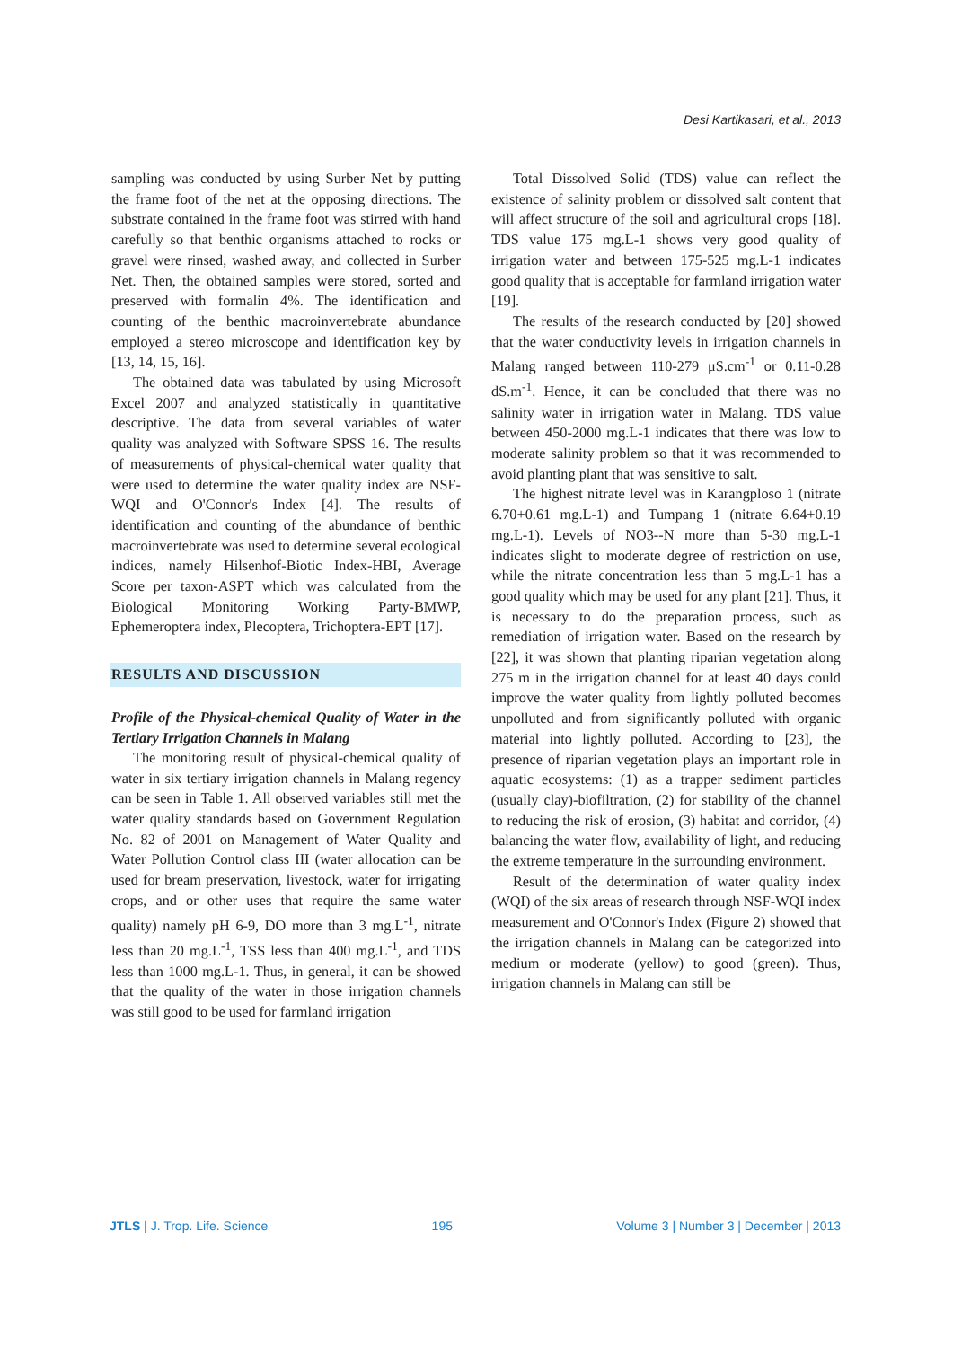Desi Kartikasari, et al., 2013
sampling was conducted by using Surber Net by putting the frame foot of the net at the opposing directions. The substrate contained in the frame foot was stirred with hand carefully so that benthic organisms attached to rocks or gravel were rinsed, washed away, and collected in Surber Net. Then, the obtained samples were stored, sorted and preserved with formalin 4%. The identification and counting of the benthic macroinvertebrate abundance employed a stereo microscope and identification key by [13, 14, 15, 16].
The obtained data was tabulated by using Microsoft Excel 2007 and analyzed statistically in quantitative descriptive. The data from several variables of water quality was analyzed with Software SPSS 16. The results of measurements of physical-chemical water quality that were used to determine the water quality index are NSF-WQI and O'Connor's Index [4]. The results of identification and counting of the abundance of benthic macroinvertebrate was used to determine several ecological indices, namely Hilsenhof-Biotic Index-HBI, Average Score per taxon-ASPT which was calculated from the Biological Monitoring Working Party-BMWP, Ephemeroptera index, Plecoptera, Trichoptera-EPT [17].
RESULTS AND DISCUSSION
Profile of the Physical-chemical Quality of Water in the Tertiary Irrigation Channels in Malang
The monitoring result of physical-chemical quality of water in six tertiary irrigation channels in Malang regency can be seen in Table 1. All observed variables still met the water quality standards based on Government Regulation No. 82 of 2001 on Management of Water Quality and Water Pollution Control class III (water allocation can be used for bream preservation, livestock, water for irrigating crops, and or other uses that require the same water quality) namely pH 6-9, DO more than 3 mg.L<sup>-1</sup>, nitrate less than 20 mg.L<sup>-1</sup>, TSS less than 400 mg.L<sup>-1</sup>, and TDS less than 1000 mg.L-1. Thus, in general, it can be showed that the quality of the water in those irrigation channels was still good to be used for farmland irrigation
Total Dissolved Solid (TDS) value can reflect the existence of salinity problem or dissolved salt content that will affect structure of the soil and agricultural crops [18]. TDS value 175 mg.L-1 shows very good quality of irrigation water and between 175-525 mg.L-1 indicates good quality that is acceptable for farmland irrigation water [19].
The results of the research conducted by [20] showed that the water conductivity levels in irrigation channels in Malang ranged between 110-279 μS.cm<sup>-1</sup> or 0.11-0.28 dS.m<sup>-1</sup>. Hence, it can be concluded that there was no salinity water in irrigation water in Malang. TDS value between 450-2000 mg.L-1 indicates that there was low to moderate salinity problem so that it was recommended to avoid planting plant that was sensitive to salt.
The highest nitrate level was in Karangploso 1 (nitrate 6.70+0.61 mg.L-1) and Tumpang 1 (nitrate 6.64+0.19 mg.L-1). Levels of NO3--N more than 5-30 mg.L-1 indicates slight to moderate degree of restriction on use, while the nitrate concentration less than 5 mg.L-1 has a good quality which may be used for any plant [21]. Thus, it is necessary to do the preparation process, such as remediation of irrigation water. Based on the research by [22], it was shown that planting riparian vegetation along 275 m in the irrigation channel for at least 40 days could improve the water quality from lightly polluted becomes unpolluted and from significantly polluted with organic material into lightly polluted. According to [23], the presence of riparian vegetation plays an important role in aquatic ecosystems: (1) as a trapper sediment particles (usually clay)-biofiltration, (2) for stability of the channel to reducing the risk of erosion, (3) habitat and corridor, (4) balancing the water flow, availability of light, and reducing the extreme temperature in the surrounding environment.
Result of the determination of water quality index (WQI) of the six areas of research through NSF-WQI index measurement and O'Connor's Index (Figure 2) showed that the irrigation channels in Malang can be categorized into medium or moderate (yellow) to good (green). Thus, irrigation channels in Malang can still be
JTLS | J. Trop. Life. Science 195 Volume 3 | Number 3 | December | 2013